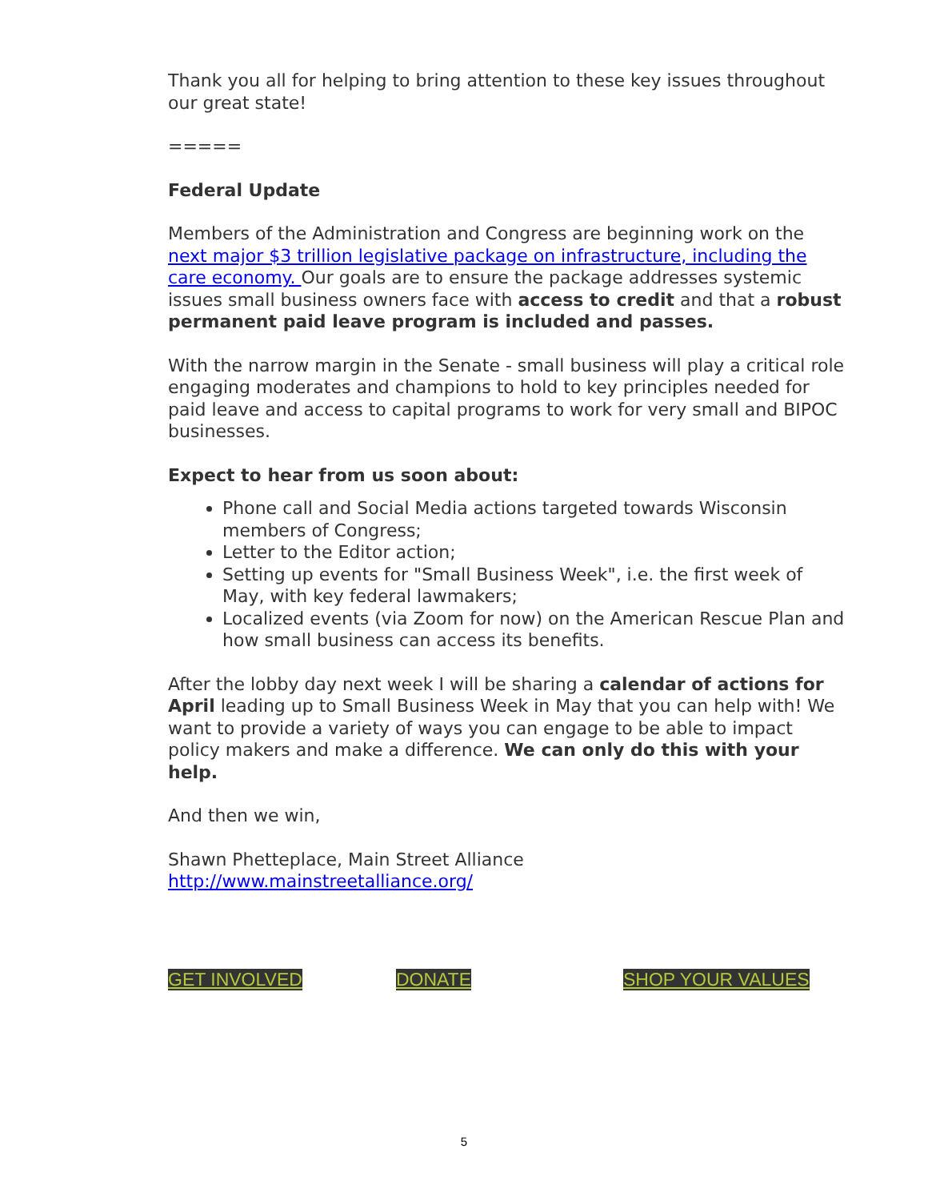Thank you all for helping to bring attention to these key issues throughout our great state!
=====
Federal Update
Members of the Administration and Congress are beginning work on the next major $3 trillion legislative package on infrastructure, including the care economy. Our goals are to ensure the package addresses systemic issues small business owners face with access to credit and that a robust permanent paid leave program is included and passes.
With the narrow margin in the Senate - small business will play a critical role engaging moderates and champions to hold to key principles needed for paid leave and access to capital programs to work for very small and BIPOC businesses.
Expect to hear from us soon about:
Phone call and Social Media actions targeted towards Wisconsin members of Congress;
Letter to the Editor action;
Setting up events for "Small Business Week", i.e. the first week of May, with key federal lawmakers;
Localized events (via Zoom for now) on the American Rescue Plan and how small business can access its benefits.
After the lobby day next week I will be sharing a calendar of actions for April leading up to Small Business Week in May that you can help with! We want to provide a variety of ways you can engage to be able to impact policy makers and make a difference. We can only do this with your help.
And then we win,
Shawn Phetteplace, Main Street Alliance
http://www.mainstreetalliance.org/
GET INVOLVED DONATE SHOP YOUR VALUES
5